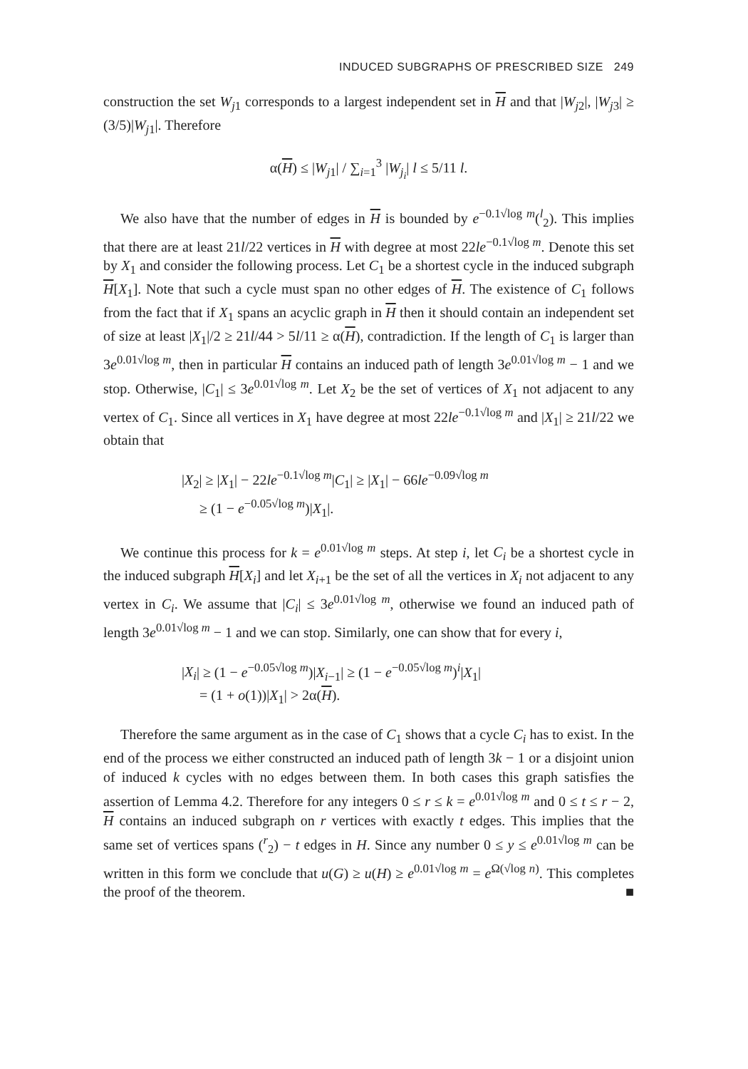INDUCED SUBGRAPHS OF PRESCRIBED SIZE 249
construction the set W<sub>j1</sub> corresponds to a largest independent set in H and that |W<sub>j2</sub>|, |W<sub>j3</sub>| ≥ (3/5)|W<sub>j1</sub>|. Therefore
α(H) ≤ |W<sub>j1</sub>| / ∑<sub>i=1</sub><sup>3</sup> |W<sub>j<sub>i</sub></sub>| l ≤ 5/11 l.
We also have that the number of edges in H is bounded by e<sup>−0.1√log m</sup>(<sup>l</sup><sub>2</sub>). This implies that there are at least 21l/22 vertices in H with degree at most 22le<sup>−0.1√log m</sup>. Denote this set by X<sub>1</sub> and consider the following process. Let C<sub>1</sub> be a shortest cycle in the induced subgraph H[X<sub>1</sub>]. Note that such a cycle must span no other edges of H. The existence of C<sub>1</sub> follows from the fact that if X<sub>1</sub> spans an acyclic graph in H then it should contain an independent set of size at least |X<sub>1</sub>|/2 ≥ 21l/44 > 5l/11 ≥ α(H), contradiction. If the length of C<sub>1</sub> is larger than 3e<sup>0.01√log m</sup>, then in particular H contains an induced path of length 3e<sup>0.01√log m</sup> − 1 and we stop. Otherwise, |C<sub>1</sub>| ≤ 3e<sup>0.01√log m</sup>. Let X<sub>2</sub> be the set of vertices of X<sub>1</sub> not adjacent to any vertex of C<sub>1</sub>. Since all vertices in X<sub>1</sub> have degree at most 22le<sup>−0.1√log m</sup> and |X<sub>1</sub>| ≥ 21l/22 we obtain that
|X<sub>2</sub>| ≥ |X<sub>1</sub>| − 22le<sup>−0.1√log m</sup>|C<sub>1</sub>| ≥ |X<sub>1</sub>| − 66le<sup>−0.09√log m</sup>
≥ (1 − e<sup>−0.05√log m</sup>)|X<sub>1</sub>|.
We continue this process for k = e<sup>0.01√log m</sup> steps. At step i, let C<sub>i</sub> be a shortest cycle in the induced subgraph H[X<sub>i</sub>] and let X<sub>i+1</sub> be the set of all the vertices in X<sub>i</sub> not adjacent to any vertex in C<sub>i</sub>. We assume that |C<sub>i</sub>| ≤ 3e<sup>0.01√log m</sup>, otherwise we found an induced path of length 3e<sup>0.01√log m</sup> − 1 and we can stop. Similarly, one can show that for every i,
|X<sub>i</sub>| ≥ (1 − e<sup>−0.05√log m</sup>)|X<sub>i−1</sub>| ≥ (1 − e<sup>−0.05√log m</sup>)<sup>i</sup>|X<sub>1</sub>|
= (1 + o(1))|X<sub>1</sub>| > 2α(H).
Therefore the same argument as in the case of C<sub>1</sub> shows that a cycle C<sub>i</sub> has to exist. In the end of the process we either constructed an induced path of length 3k − 1 or a disjoint union of induced k cycles with no edges between them. In both cases this graph satisfies the assertion of Lemma 4.2. Therefore for any integers 0 ≤ r ≤ k = e<sup>0.01√log m</sup> and 0 ≤ t ≤ r − 2, H contains an induced subgraph on r vertices with exactly t edges. This implies that the same set of vertices spans (<sup>r</sup><sub>2</sub>) − t edges in H. Since any number 0 ≤ y ≤ e<sup>0.01√log m</sup> can be written in this form we conclude that u(G) ≥ u(H) ≥ e<sup>0.01√log m</sup> = e<sup>Ω(√log n)</sup>. This completes the proof of the theorem. ■